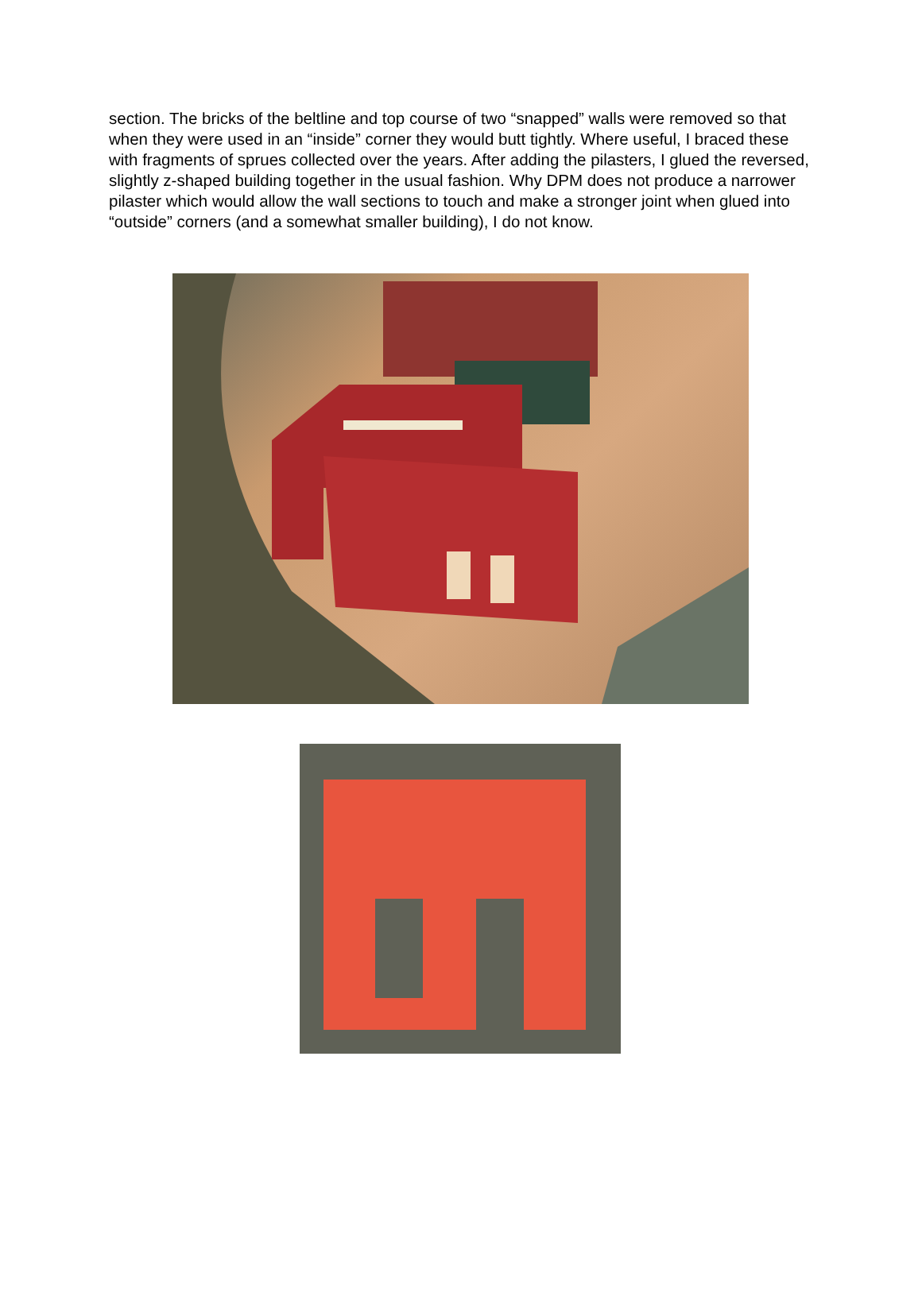section. The bricks of the beltline and top course of two “snapped” walls were removed so that when they were used in an “inside” corner they would butt tightly. Where useful, I braced these with fragments of sprues collected over the years. After adding the pilasters, I glued the reversed, slightly z-shaped building together in the usual fashion. Why DPM does not produce a narrower pilaster which would allow the wall sections to touch and make a stronger joint when glued into “outside” corners (and a somewhat smaller building), I do not know.